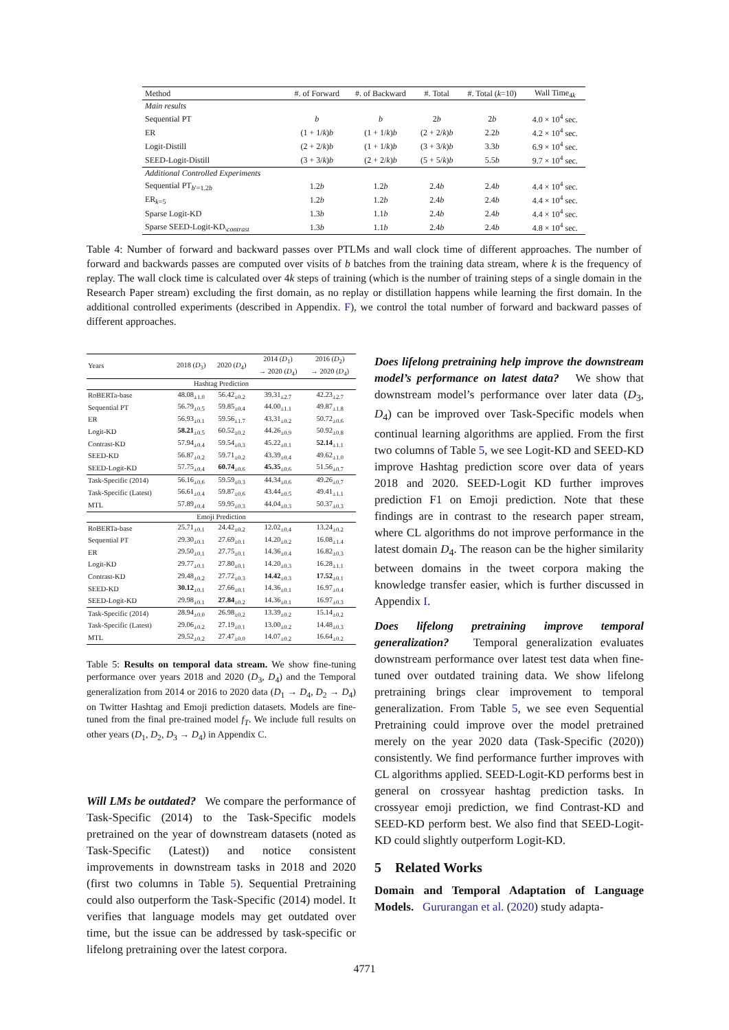| Method | #. of Forward | #. of Backward | #. Total | #. Total ( k =10) | Wall Time<sub>4k</sub> |
| --- | --- | --- | --- | --- | --- |
| Main results | | | | | |
| Sequential PT | b | b | 2 b | 2 b | 4.0 × 10<sup>4</sup> sec. |
| ER | (1 + 1/ k ) b | (1 + 1/ k ) b | (2 + 2/ k ) b | 2.2 b | 4.2 × 10<sup>4</sup> sec. |
| Logit-Distill | (2 + 2/ k ) b | (1 + 1/ k ) b | (3 + 3/ k ) b | 3.3 b | 6.9 × 10<sup>4</sup> sec. |
| SEED-Logit-Distill | (3 + 3/ k ) b | (2 + 2/ k ) b | (5 + 5/ k ) b | 5.5 b | 9.7 × 10<sup>4</sup> sec. |
| Additional Controlled Experiments | | | | | |
| Sequential PT<sub>b′=1.2b</sub> | 1.2 b | 1.2 b | 2.4 b | 2.4 b | 4.4 × 10<sup>4</sup> sec. |
| ER<sub>k=5</sub> | 1.2 b | 1.2 b | 2.4 b | 2.4 b | 4.4 × 10<sup>4</sup> sec. |
| Sparse Logit-KD | 1.3 b | 1.1 b | 2.4 b | 2.4 b | 4.4 × 10<sup>4</sup> sec. |
| Sparse SEED-Logit-KD<sub>\contrast</sub> | 1.3 b | 1.1 b | 2.4 b | 2.4 b | 4.8 × 10<sup>4</sup> sec. |
Table 4: Number of forward and backward passes over PTLMs and wall clock time of different approaches. The number of forward and backwards passes are computed over visits of b batches from the training data stream, where k is the frequency of replay. The wall clock time is calculated over 4k steps of training (which is the number of training steps of a single domain in the Research Paper stream) excluding the first domain, as no replay or distillation happens while learning the first domain. In the additional controlled experiments (described in Appendix. F), we control the total number of forward and backward passes of different approaches.
| Years | 2018 ( D<sub>3</sub>) | 2020 ( D<sub>4</sub>) | 2014 ( D<sub>1</sub>) → 2020 ( D<sub>4</sub>) | 2016 ( D<sub>2</sub>) → 2020 ( D<sub>4</sub>) |
| --- | --- | --- | --- | --- |
| Hashtag Prediction | | | | |
| RoBERTa-base | 48.08<sub>±1.0</sub> | 56.42<sub>±0.2</sub> | 39.31<sub>±2.7</sub> | 42.23<sub>±2.7</sub> |
| Sequential PT | 56.79<sub>±0.5</sub> | 59.85<sub>±0.4</sub> | 44.00<sub>±1.1</sub> | 49.87<sub>±1.8</sub> |
| ER | 56.93<sub>±0.1</sub> | 59.56<sub>±1.7</sub> | 43.31<sub>±0.2</sub> | 50.72<sub>±0.6</sub> |
| Logit-KD | 58.21<sub>±0.5</sub> | 60.52<sub>±0.2</sub> | 44.26<sub>±0.9</sub> | 50.92<sub>±0.8</sub> |
| Contrast-KD | 57.94<sub>±0.4</sub> | 59.54<sub>±0.3</sub> | 45.22<sub>±0.1</sub> | 52.14<sub>±1.1</sub> |
| SEED-KD | 56.87<sub>±0.2</sub> | 59.71<sub>±0.2</sub> | 43.39<sub>±0.4</sub> | 49.62<sub>±1.0</sub> |
| SEED-Logit-KD | 57.75<sub>±0.4</sub> | 60.74<sub>±0.6</sub> | 45.35<sub>±0.6</sub> | 51.56<sub>±0.7</sub> |
| Task-Specific (2014) | 56.16<sub>±0.6</sub> | 59.59<sub>±0.3</sub> | 44.34<sub>±0.6</sub> | 49.26<sub>±0.7</sub> |
| Task-Specific (Latest) | 56.61<sub>±0.4</sub> | 59.87<sub>±0.6</sub> | 43.44<sub>±0.5</sub> | 49.41<sub>±1.1</sub> |
| MTL | 57.89<sub>±0.4</sub> | 59.95<sub>±0.3</sub> | 44.04<sub>±0.3</sub> | 50.37<sub>±0.3</sub> |
| Emoji Prediction | | | | |
| RoBERTa-base | 25.71<sub>±0.1</sub> | 24.42<sub>±0.2</sub> | 12.02<sub>±0.4</sub> | 13.24<sub>±0.2</sub> |
| Sequential PT | 29.30<sub>±0.1</sub> | 27.69<sub>±0.1</sub> | 14.20<sub>±0.2</sub> | 16.08<sub>±1.4</sub> |
| ER | 29.50<sub>±0.1</sub> | 27.75<sub>±0.1</sub> | 14.36<sub>±0.4</sub> | 16.82<sub>±0.3</sub> |
| Logit-KD | 29.77<sub>±0.1</sub> | 27.80<sub>±0.1</sub> | 14.20<sub>±0.3</sub> | 16.28<sub>±1.1</sub> |
| Contrast-KD | 29.48<sub>±0.2</sub> | 27.72<sub>±0.3</sub> | 14.42<sub>±0.3</sub> | 17.52<sub>±0.1</sub> |
| SEED-KD | 30.12<sub>±0.1</sub> | 27.66<sub>±0.1</sub> | 14.36<sub>±0.1</sub> | 16.97<sub>±0.4</sub> |
| SEED-Logit-KD | 29.98<sub>±0.1</sub> | 27.84<sub>±0.2</sub> | 14.36<sub>±0.1</sub> | 16.97<sub>±0.3</sub> |
| Task-Specific (2014) | 28.94<sub>±0.0</sub> | 26.98<sub>±0.2</sub> | 13.39<sub>±0.2</sub> | 15.14<sub>±0.2</sub> |
| Task-Specific (Latest) | 29.06<sub>±0.2</sub> | 27.19<sub>±0.1</sub> | 13.00<sub>±0.2</sub> | 14.48<sub>±0.3</sub> |
| MTL | 29.52<sub>±0.2</sub> | 27.47<sub>±0.0</sub> | 14.07<sub>±0.2</sub> | 16.64<sub>±0.2</sub> |
Table 5: Results on temporal data stream. We show fine-tuning performance over years 2018 and 2020 (D<sub>3</sub>, D<sub>4</sub>) and the Temporal generalization from 2014 or 2016 to 2020 data (D<sub>1</sub> → D<sub>4</sub>, D<sub>2</sub> → D<sub>4</sub>) on Twitter Hashtag and Emoji prediction datasets. Models are fine-tuned from the final pre-trained model f<sub>T</sub>. We include full results on other years (D<sub>1</sub>, D<sub>2</sub>, D<sub>3</sub> → D<sub>4</sub>) in Appendix C.
Will LMs be outdated? We compare the performance of Task-Specific (2014) to the Task-Specific models pretrained on the year of downstream datasets (noted as Task-Specific (Latest)) and notice consistent improvements in downstream tasks in 2018 and 2020 (first two columns in Table 5). Sequential Pretraining could also outperform the Task-Specific (2014) model. It verifies that language models may get outdated over time, but the issue can be addressed by task-specific or lifelong pretraining over the latest corpora.
Does lifelong pretraining help improve the downstream model’s performance on latest data? We show that downstream model’s performance over later data (D<sub>3</sub>, D<sub>4</sub>) can be improved over Task-Specific models when continual learning algorithms are applied. From the first two columns of Table 5, we see Logit-KD and SEED-KD improve Hashtag prediction score over data of years 2018 and 2020. SEED-Logit KD further improves prediction F1 on Emoji prediction. Note that these findings are in contrast to the research paper stream, where CL algorithms do not improve performance in the latest domain D<sub>4</sub>. The reason can be the higher similarity between domains in the tweet corpora making the knowledge transfer easier, which is further discussed in Appendix I.
Does lifelong pretraining improve temporal generalization? Temporal generalization evaluates downstream performance over latest test data when fine-tuned over outdated training data. We show lifelong pretraining brings clear improvement to temporal generalization. From Table 5, we see even Sequential Pretraining could improve over the model pretrained merely on the year 2020 data (Task-Specific (2020)) consistently. We find performance further improves with CL algorithms applied. SEED-Logit-KD performs best in general on crossyear hashtag prediction tasks. In crossyear emoji prediction, we find Contrast-KD and SEED-KD perform best. We also find that SEED-Logit-KD could slightly outperform Logit-KD.
5 Related Works
Domain and Temporal Adaptation of Language Models. Gururangan et al. (2020) study adapta-
4771